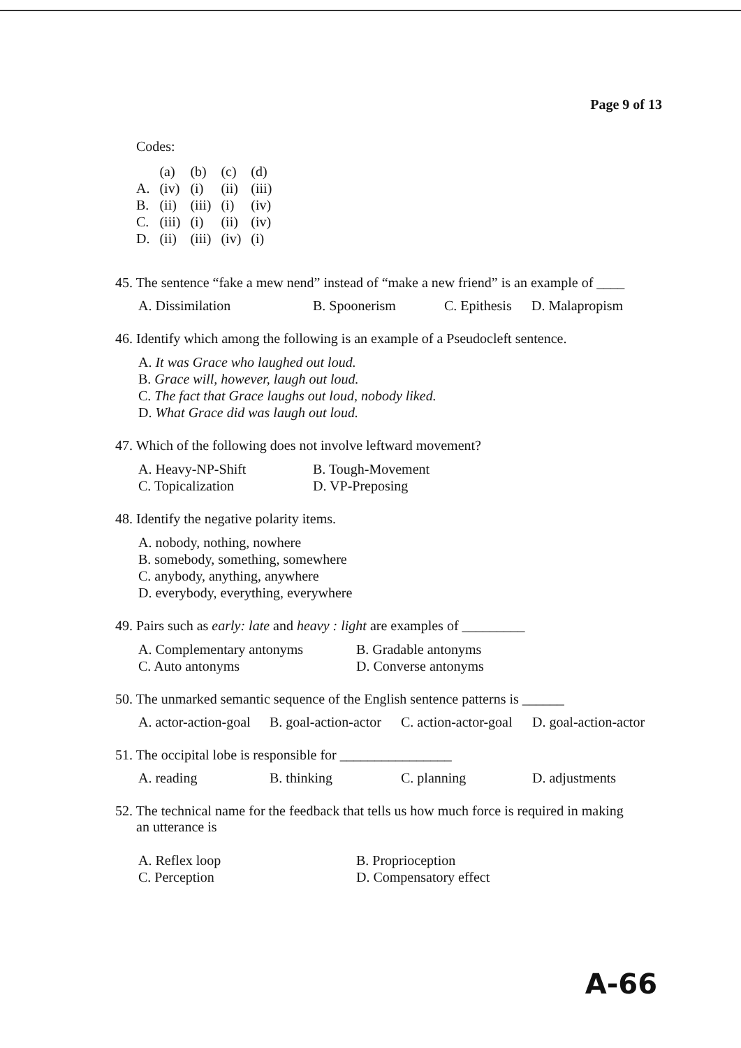Page 9 of 13
Codes:
| | (a) | (b) | (c) | (d) |
| A. | (iv) | (i) | (ii) | (iii) |
| B. | (ii) | (iii) | (i) | (iv) |
| C. | (iii) | (i) | (ii) | (iv) |
| D. | (ii) | (iii) | (iv) | (i) |
45. The sentence “fake a mew nend” instead of “make a new friend” is an example of ____
A. Dissimilation B. Spoonerism C. Epithesis D. Malapropism
46. Identify which among the following is an example of a Pseudocleft sentence.
A. It was Grace who laughed out loud.
B. Grace will, however, laugh out loud.
C. The fact that Grace laughs out loud, nobody liked.
D. What Grace did was laugh out loud.
47. Which of the following does not involve leftward movement?
A. Heavy-NP-Shift
B. Tough-Movement
C. Topicalization
D. VP-Preposing
48. Identify the negative polarity items.
A. nobody, nothing, nowhere
B. somebody, something, somewhere
C. anybody, anything, anywhere
D. everybody, everything, everywhere
49. Pairs such as early: late and heavy : light are examples of _________
A. Complementary antonyms
B. Gradable antonyms
C. Auto antonyms
D. Converse antonyms
50. The unmarked semantic sequence of the English sentence patterns is ______
A. actor-action-goal B. goal-action-actor C. action-actor-goal D. goal-action-actor
51. The occipital lobe is responsible for ________________
A. reading B. thinking C. planning D. adjustments
52. The technical name for the feedback that tells us how much force is required in making
an utterance is
A. Reflex loop
B. Proprioception
C. Perception
D. Compensatory effect
A-66